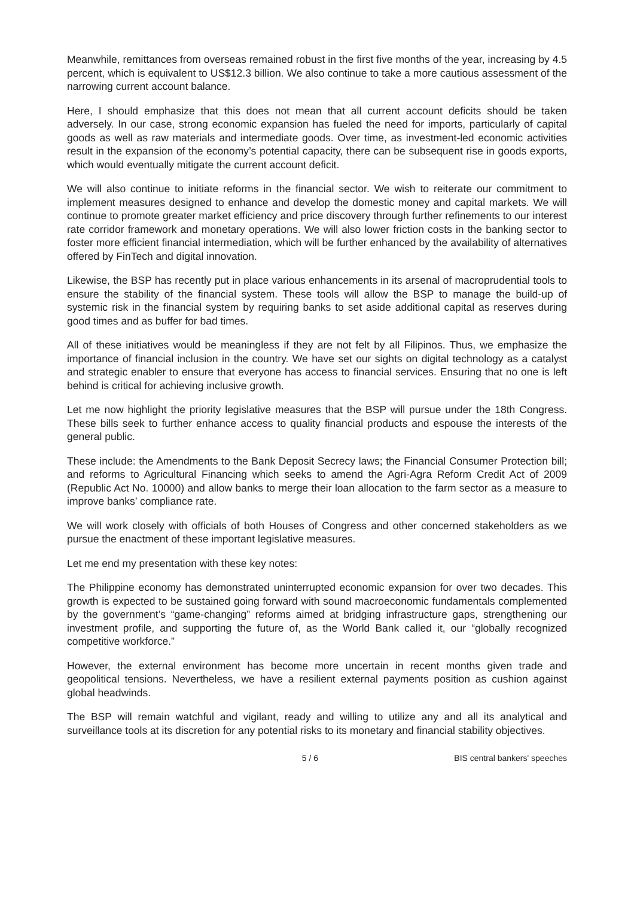Meanwhile, remittances from overseas remained robust in the first five months of the year, increasing by 4.5 percent, which is equivalent to US$12.3 billion. We also continue to take a more cautious assessment of the narrowing current account balance.
Here, I should emphasize that this does not mean that all current account deficits should be taken adversely. In our case, strong economic expansion has fueled the need for imports, particularly of capital goods as well as raw materials and intermediate goods. Over time, as investment-led economic activities result in the expansion of the economy’s potential capacity, there can be subsequent rise in goods exports, which would eventually mitigate the current account deficit.
We will also continue to initiate reforms in the financial sector. We wish to reiterate our commitment to implement measures designed to enhance and develop the domestic money and capital markets. We will continue to promote greater market efficiency and price discovery through further refinements to our interest rate corridor framework and monetary operations. We will also lower friction costs in the banking sector to foster more efficient financial intermediation, which will be further enhanced by the availability of alternatives offered by FinTech and digital innovation.
Likewise, the BSP has recently put in place various enhancements in its arsenal of macroprudential tools to ensure the stability of the financial system. These tools will allow the BSP to manage the build-up of systemic risk in the financial system by requiring banks to set aside additional capital as reserves during good times and as buffer for bad times.
All of these initiatives would be meaningless if they are not felt by all Filipinos. Thus, we emphasize the importance of financial inclusion in the country. We have set our sights on digital technology as a catalyst and strategic enabler to ensure that everyone has access to financial services. Ensuring that no one is left behind is critical for achieving inclusive growth.
Let me now highlight the priority legislative measures that the BSP will pursue under the 18th Congress. These bills seek to further enhance access to quality financial products and espouse the interests of the general public.
These include: the Amendments to the Bank Deposit Secrecy laws; the Financial Consumer Protection bill; and reforms to Agricultural Financing which seeks to amend the Agri-Agra Reform Credit Act of 2009 (Republic Act No. 10000) and allow banks to merge their loan allocation to the farm sector as a measure to improve banks’ compliance rate.
We will work closely with officials of both Houses of Congress and other concerned stakeholders as we pursue the enactment of these important legislative measures.
Let me end my presentation with these key notes:
The Philippine economy has demonstrated uninterrupted economic expansion for over two decades. This growth is expected to be sustained going forward with sound macroeconomic fundamentals complemented by the government’s “game-changing” reforms aimed at bridging infrastructure gaps, strengthening our investment profile, and supporting the future of, as the World Bank called it, our “globally recognized competitive workforce.”
However, the external environment has become more uncertain in recent months given trade and geopolitical tensions. Nevertheless, we have a resilient external payments position as cushion against global headwinds.
The BSP will remain watchful and vigilant, ready and willing to utilize any and all its analytical and surveillance tools at its discretion for any potential risks to its monetary and financial stability objectives.
5 / 6 BIS central bankers' speeches